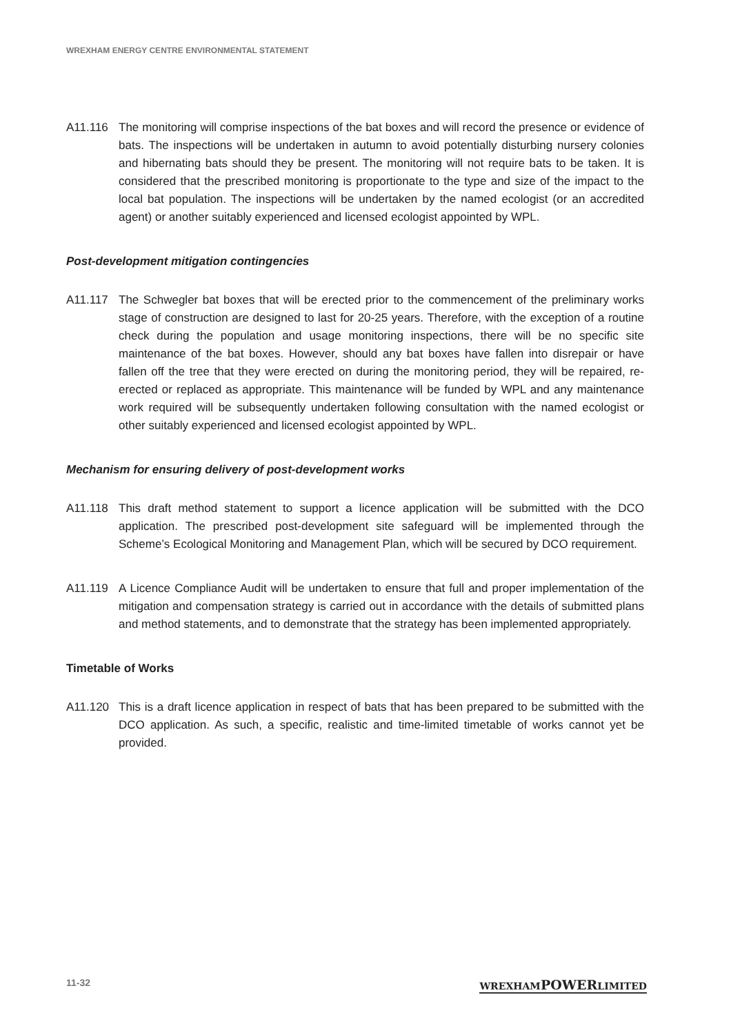WREXHAM ENERGY CENTRE ENVIRONMENTAL STATEMENT
A11.116 The monitoring will comprise inspections of the bat boxes and will record the presence or evidence of bats. The inspections will be undertaken in autumn to avoid potentially disturbing nursery colonies and hibernating bats should they be present. The monitoring will not require bats to be taken. It is considered that the prescribed monitoring is proportionate to the type and size of the impact to the local bat population. The inspections will be undertaken by the named ecologist (or an accredited agent) or another suitably experienced and licensed ecologist appointed by WPL.
Post-development mitigation contingencies
A11.117 The Schwegler bat boxes that will be erected prior to the commencement of the preliminary works stage of construction are designed to last for 20-25 years. Therefore, with the exception of a routine check during the population and usage monitoring inspections, there will be no specific site maintenance of the bat boxes. However, should any bat boxes have fallen into disrepair or have fallen off the tree that they were erected on during the monitoring period, they will be repaired, re-erected or replaced as appropriate. This maintenance will be funded by WPL and any maintenance work required will be subsequently undertaken following consultation with the named ecologist or other suitably experienced and licensed ecologist appointed by WPL.
Mechanism for ensuring delivery of post-development works
A11.118 This draft method statement to support a licence application will be submitted with the DCO application. The prescribed post-development site safeguard will be implemented through the Scheme’s Ecological Monitoring and Management Plan, which will be secured by DCO requirement.
A11.119 A Licence Compliance Audit will be undertaken to ensure that full and proper implementation of the mitigation and compensation strategy is carried out in accordance with the details of submitted plans and method statements, and to demonstrate that the strategy has been implemented appropriately.
Timetable of Works
A11.120 This is a draft licence application in respect of bats that has been prepared to be submitted with the DCO application. As such, a specific, realistic and time-limited timetable of works cannot yet be provided.
11-32 WREXHAMPOWERLIMITED